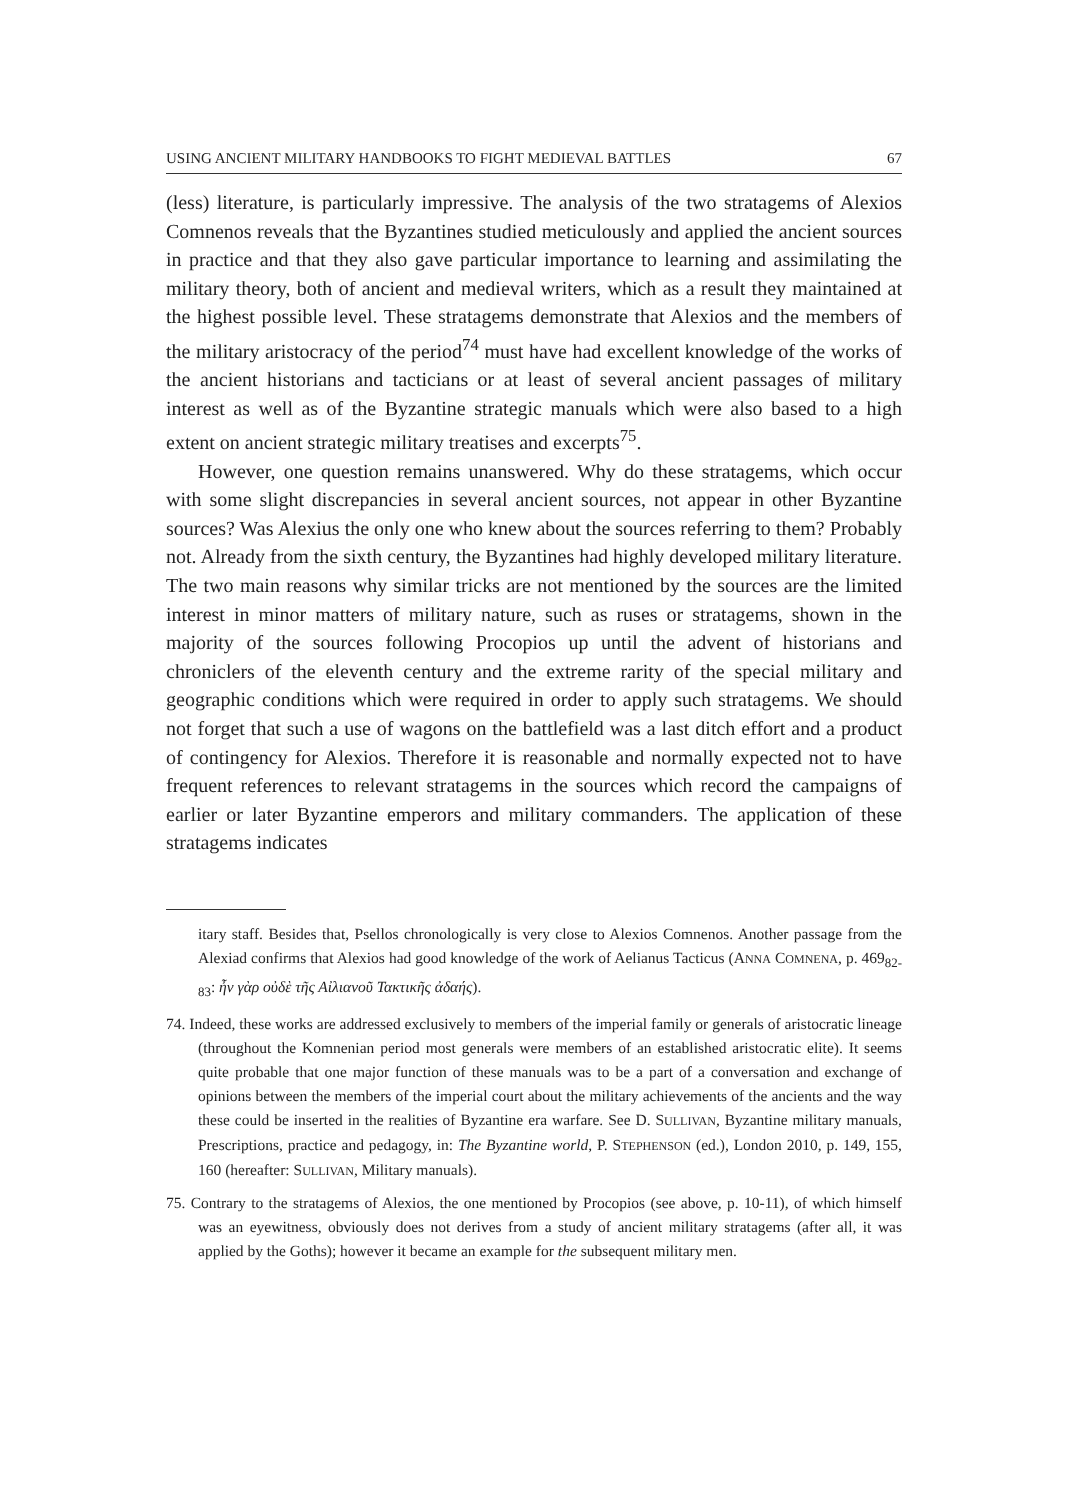USING ANCIENT MILITARY HANDBOOKS TO FIGHT MEDIEVAL BATTLES 67
(less) literature, is particularly impressive. The analysis of the two stratagems of Alexios Comnenos reveals that the Byzantines studied meticulously and applied the ancient sources in practice and that they also gave particular importance to learning and assimilating the military theory, both of ancient and medieval writers, which as a result they maintained at the highest possible level. These stratagems demonstrate that Alexios and the members of the military aristocracy of the period<sup>74</sup> must have had excellent knowledge of the works of the ancient historians and tacticians or at least of several ancient passages of military interest as well as of the Byzantine strategic manuals which were also based to a high extent on ancient strategic military treatises and excerpts<sup>75</sup>.
However, one question remains unanswered. Why do these stratagems, which occur with some slight discrepancies in several ancient sources, not appear in other Byzantine sources? Was Alexius the only one who knew about the sources referring to them? Probably not. Already from the sixth century, the Byzantines had highly developed military literature. The two main reasons why similar tricks are not mentioned by the sources are the limited interest in minor matters of military nature, such as ruses or stratagems, shown in the majority of the sources following Procopios up until the advent of historians and chroniclers of the eleventh century and the extreme rarity of the special military and geographic conditions which were required in order to apply such stratagems. We should not forget that such a use of wagons on the battlefield was a last ditch effort and a product of contingency for Alexios. Therefore it is reasonable and normally expected not to have frequent references to relevant stratagems in the sources which record the campaigns of earlier or later Byzantine emperors and military commanders. The application of these stratagems indicates
itary staff. Besides that, Psellos chronologically is very close to Alexios Comnenos. Another passage from the Alexiad confirms that Alexios had good knowledge of the work of Aelianus Tacticus (ANNA COMNENA, p. 469<sub>82-83</sub>: ἦν γὰρ οὐδὲ τῆς Αἰλιανοῦ Τακτικῆς ἀδαής).
74. Indeed, these works are addressed exclusively to members of the imperial family or generals of aristocratic lineage (throughout the Komnenian period most generals were members of an established aristocratic elite). It seems quite probable that one major function of these manuals was to be a part of a conversation and exchange of opinions between the members of the imperial court about the military achievements of the ancients and the way these could be inserted in the realities of Byzantine era warfare. See D. SULLIVAN, Byzantine military manuals, Prescriptions, practice and pedagogy, in: The Byzantine world, P. STEPHENSON (ed.), London 2010, p. 149, 155, 160 (hereafter: SULLIVAN, Military manuals).
75. Contrary to the stratagems of Alexios, the one mentioned by Procopios (see above, p. 10-11), of which himself was an eyewitness, obviously does not derives from a study of ancient military stratagems (after all, it was applied by the Goths); however it became an example for the subsequent military men.